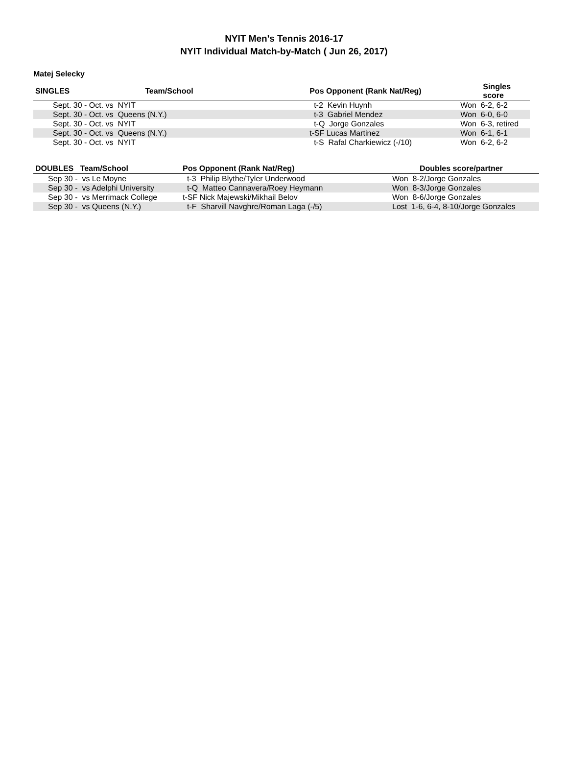NYIT Men's Tennis 2016-17
NYIT Individual Match-by-Match ( Jun 26, 2017)
Matej Selecky
| SINGLES | Team/School | Pos Opponent (Rank Nat/Reg) | Singles score |
| --- | --- | --- | --- |
| Sept. 30 - Oct. vs NYIT | | t-2 Kevin Huynh | Won 6-2, 6-2 |
| Sept. 30 - Oct. vs Queens (N.Y.) | | t-3 Gabriel Mendez | Won 6-0, 6-0 |
| Sept. 30 - Oct. vs NYIT | | t-Q Jorge Gonzales | Won 6-3, retired |
| Sept. 30 - Oct. vs Queens (N.Y.) | | t-SF Lucas Martinez | Won 6-1, 6-1 |
| Sept. 30 - Oct. vs NYIT | | t-S Rafal Charkiewicz (-/10) | Won 6-2, 6-2 |
| DOUBLES Team/School | Pos Opponent (Rank Nat/Reg) | Doubles score/partner |
| --- | --- | --- |
| Sep 30 - vs Le Moyne | t-3 Philip Blythe/Tyler Underwood | Won 8-2/Jorge Gonzales |
| Sep 30 - vs Adelphi University | t-Q Matteo Cannavera/Roey Heymann | Won 8-3/Jorge Gonzales |
| Sep 30 - vs Merrimack College | t-SF Nick Majewski/Mikhail Belov | Won 8-6/Jorge Gonzales |
| Sep 30 - vs Queens (N.Y.) | t-F Sharvill Navghre/Roman Laga (-/5) | Lost 1-6, 6-4, 8-10/Jorge Gonzales |